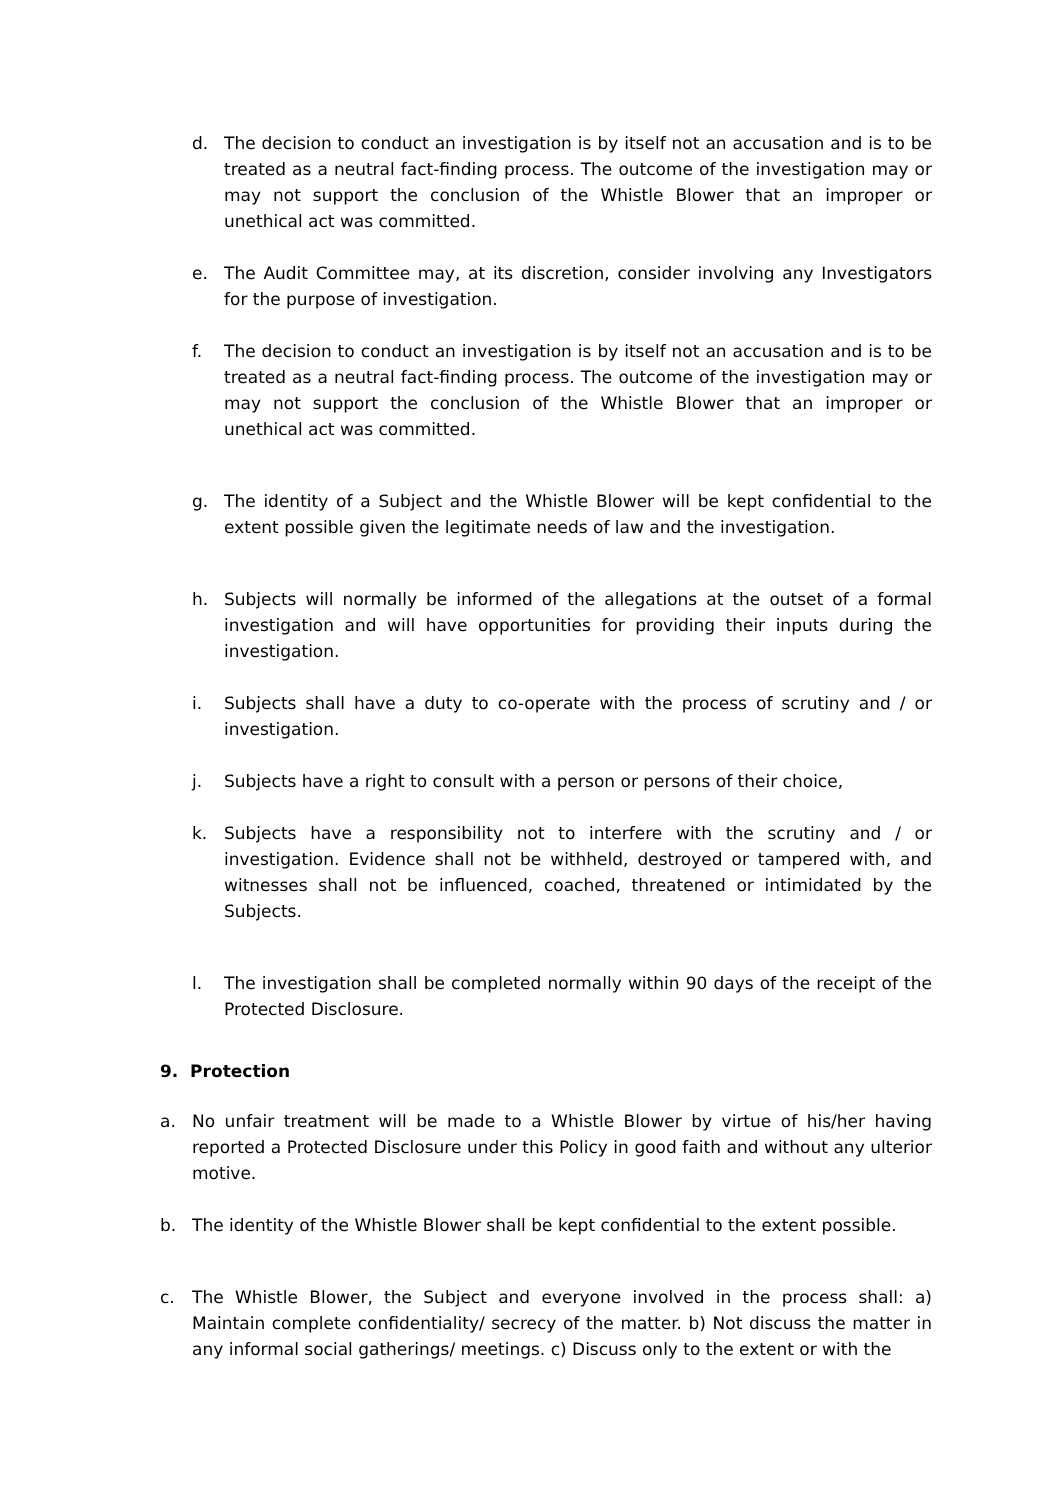d. The decision to conduct an investigation is by itself not an accusation and is to be treated as a neutral fact-finding process. The outcome of the investigation may or may not support the conclusion of the Whistle Blower that an improper or unethical act was committed.
e. The Audit Committee may, at its discretion, consider involving any Investigators for the purpose of investigation.
f. The decision to conduct an investigation is by itself not an accusation and is to be treated as a neutral fact-finding process. The outcome of the investigation may or may not support the conclusion of the Whistle Blower that an improper or unethical act was committed.
g. The identity of a Subject and the Whistle Blower will be kept confidential to the extent possible given the legitimate needs of law and the investigation.
h. Subjects will normally be informed of the allegations at the outset of a formal investigation and will have opportunities for providing their inputs during the investigation.
i. Subjects shall have a duty to co-operate with the process of scrutiny and / or investigation.
j. Subjects have a right to consult with a person or persons of their choice,
k. Subjects have a responsibility not to interfere with the scrutiny and / or investigation. Evidence shall not be withheld, destroyed or tampered with, and witnesses shall not be influenced, coached, threatened or intimidated by the Subjects.
l. The investigation shall be completed normally within 90 days of the receipt of the Protected Disclosure.
9. Protection
a. No unfair treatment will be made to a Whistle Blower by virtue of his/her having reported a Protected Disclosure under this Policy in good faith and without any ulterior motive.
b. The identity of the Whistle Blower shall be kept confidential to the extent possible.
c. The Whistle Blower, the Subject and everyone involved in the process shall: a) Maintain complete confidentiality/ secrecy of the matter. b) Not discuss the matter in any informal social gatherings/ meetings. c) Discuss only to the extent or with the